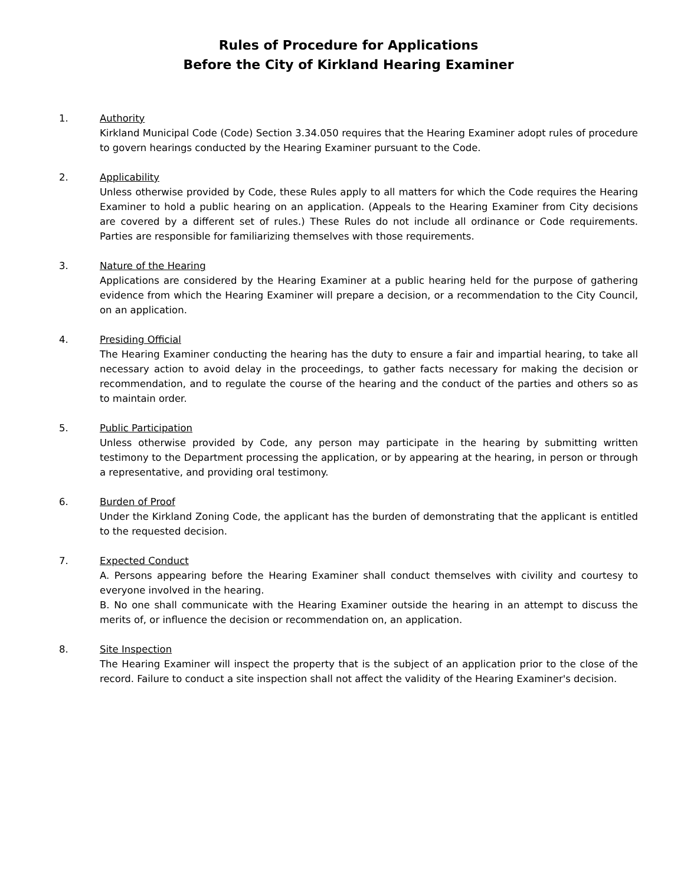Rules of Procedure for Applications
Before the City of Kirkland Hearing Examiner
1. Authority
Kirkland Municipal Code (Code) Section 3.34.050 requires that the Hearing Examiner adopt rules of procedure to govern hearings conducted by the Hearing Examiner pursuant to the Code.
2. Applicability
Unless otherwise provided by Code, these Rules apply to all matters for which the Code requires the Hearing Examiner to hold a public hearing on an application. (Appeals to the Hearing Examiner from City decisions are covered by a different set of rules.) These Rules do not include all ordinance or Code requirements. Parties are responsible for familiarizing themselves with those requirements.
3. Nature of the Hearing
Applications are considered by the Hearing Examiner at a public hearing held for the purpose of gathering evidence from which the Hearing Examiner will prepare a decision, or a recommendation to the City Council, on an application.
4. Presiding Official
The Hearing Examiner conducting the hearing has the duty to ensure a fair and impartial hearing, to take all necessary action to avoid delay in the proceedings, to gather facts necessary for making the decision or recommendation, and to regulate the course of the hearing and the conduct of the parties and others so as to maintain order.
5. Public Participation
Unless otherwise provided by Code, any person may participate in the hearing by submitting written testimony to the Department processing the application, or by appearing at the hearing, in person or through a representative, and providing oral testimony.
6. Burden of Proof
Under the Kirkland Zoning Code, the applicant has the burden of demonstrating that the applicant is entitled to the requested decision.
7. Expected Conduct
A. Persons appearing before the Hearing Examiner shall conduct themselves with civility and courtesy to everyone involved in the hearing.
B. No one shall communicate with the Hearing Examiner outside the hearing in an attempt to discuss the merits of, or influence the decision or recommendation on, an application.
8. Site Inspection
The Hearing Examiner will inspect the property that is the subject of an application prior to the close of the record. Failure to conduct a site inspection shall not affect the validity of the Hearing Examiner's decision.